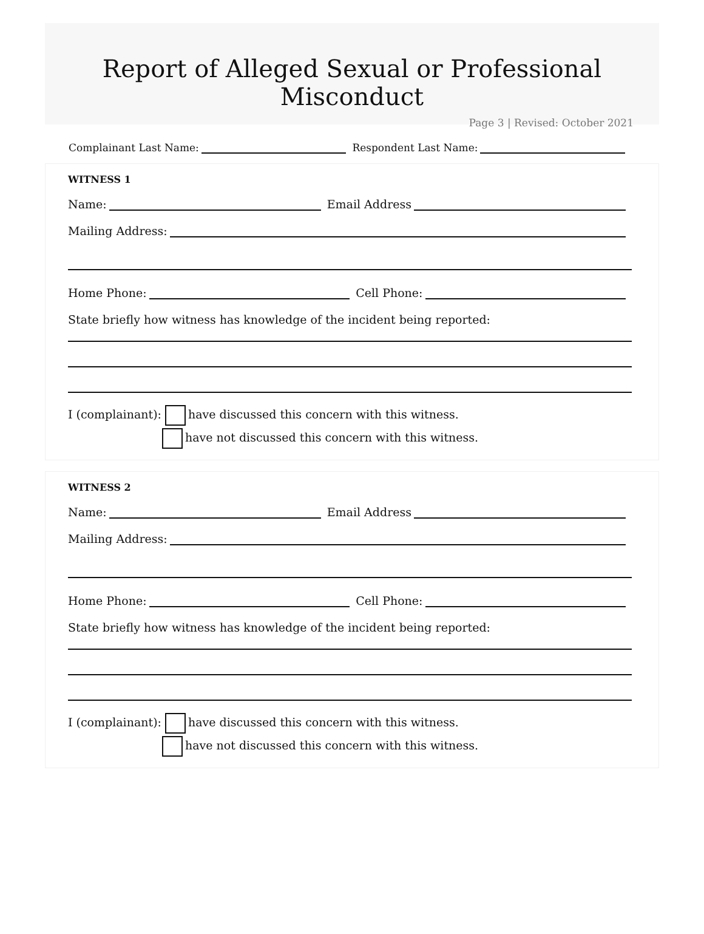Report of Alleged Sexual or Professional Misconduct
Page 3 | Revised: October 2021
Complainant Last Name: Respondent Last Name:
WITNESS 1
Name: Email Address
Mailing Address:
Home Phone: Cell Phone:
State briefly how witness has knowledge of the incident being reported:
I (complainant): have discussed this concern with this witness.
have not discussed this concern with this witness.
WITNESS 2
Name: Email Address
Mailing Address:
Home Phone: Cell Phone:
State briefly how witness has knowledge of the incident being reported:
I (complainant): have discussed this concern with this witness.
have not discussed this concern with this witness.